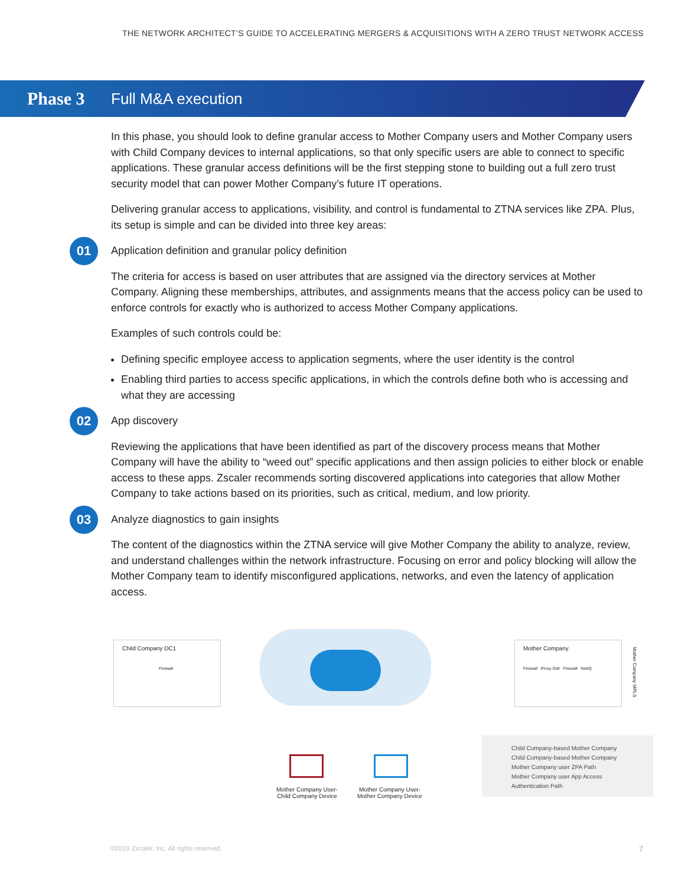THE NETWORK ARCHITECT’S GUIDE TO ACCELERATING MERGERS & ACQUISITIONS WITH A ZERO TRUST NETWORK ACCESS
Phase 3 Full M&A execution
In this phase, you should look to define granular access to Mother Company users and Mother Company users with Child Company devices to internal applications, so that only specific users are able to connect to specific applications. These granular access definitions will be the first stepping stone to building out a full zero trust security model that can power Mother Company’s future IT operations.
Delivering granular access to applications, visibility, and control is fundamental to ZTNA services like ZPA. Plus, its setup is simple and can be divided into three key areas:
01 Application definition and granular policy definition
The criteria for access is based on user attributes that are assigned via the directory services at Mother Company. Aligning these memberships, attributes, and assignments means that the access policy can be used to enforce controls for exactly who is authorized to access Mother Company applications.
Examples of such controls could be:
Defining specific employee access to application segments, where the user identity is the control
Enabling third parties to access specific applications, in which the controls define both who is accessing and what they are accessing
02 App discovery
Reviewing the applications that have been identified as part of the discovery process means that Mother Company will have the ability to “weed out” specific applications and then assign policies to either block or enable access to these apps. Zscaler recommends sorting discovered applications into categories that allow Mother Company to take actions based on its priorities, such as critical, medium, and low priority.
03 Analyze diagnostics to gain insights
The content of the diagnostics within the ZTNA service will give Mother Company the ability to analyze, review, and understand challenges within the network infrastructure. Focusing on error and policy blocking will allow the Mother Company team to identify misconfigured applications, networks, and even the latency of application access.
Child Company DC1
Firewall
Mother Company
Firewall Proxy GW Firewall NetIQ
Mother Company MPLS
Mother Company User-
Child Company Device
Mother Company User-
Mother Company Device
Child Company-based Mother Company
Child Company-based Mother Company
Mother Company user ZPA Path
Mother Company user App Access
Authentication Path
©2019 Zscaler, Inc. All rights reserved.
7